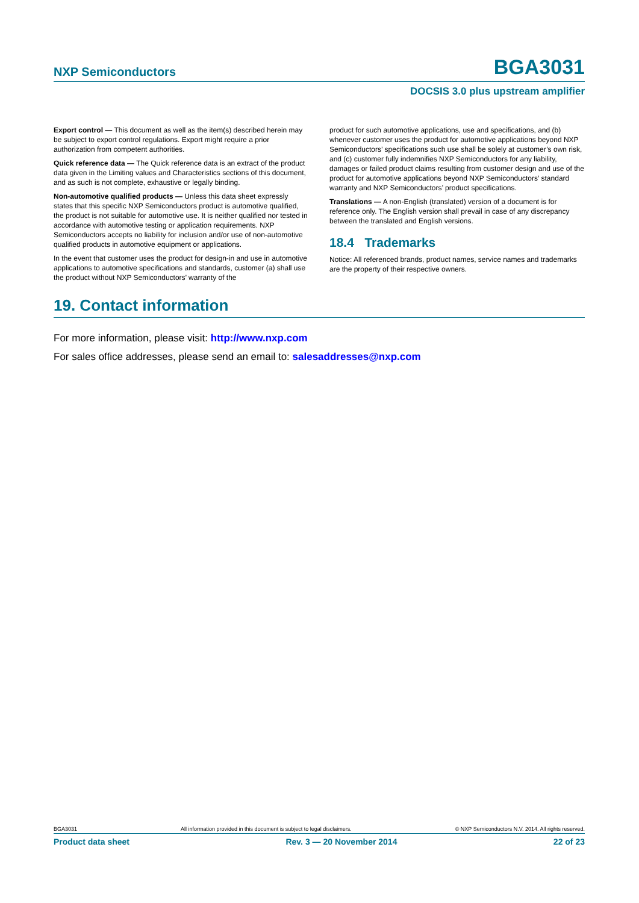NXP Semiconductors BGA3031
DOCSIS 3.0 plus upstream amplifier
Export control — This document as well as the item(s) described herein may be subject to export control regulations. Export might require a prior authorization from competent authorities.
Quick reference data — The Quick reference data is an extract of the product data given in the Limiting values and Characteristics sections of this document, and as such is not complete, exhaustive or legally binding.
Non-automotive qualified products — Unless this data sheet expressly states that this specific NXP Semiconductors product is automotive qualified, the product is not suitable for automotive use. It is neither qualified nor tested in accordance with automotive testing or application requirements. NXP Semiconductors accepts no liability for inclusion and/or use of non-automotive qualified products in automotive equipment or applications.
In the event that customer uses the product for design-in and use in automotive applications to automotive specifications and standards, customer (a) shall use the product without NXP Semiconductors’ warranty of the
product for such automotive applications, use and specifications, and (b) whenever customer uses the product for automotive applications beyond NXP Semiconductors’ specifications such use shall be solely at customer’s own risk, and (c) customer fully indemnifies NXP Semiconductors for any liability, damages or failed product claims resulting from customer design and use of the product for automotive applications beyond NXP Semiconductors’ standard warranty and NXP Semiconductors’ product specifications.
Translations — A non-English (translated) version of a document is for reference only. The English version shall prevail in case of any discrepancy between the translated and English versions.
18.4 Trademarks
Notice: All referenced brands, product names, service names and trademarks are the property of their respective owners.
19. Contact information
For more information, please visit: http://www.nxp.com
For sales office addresses, please send an email to: salesaddresses@nxp.com
BGA3031 All information provided in this document is subject to legal disclaimers. © NXP Semiconductors N.V. 2014. All rights reserved.
Product data sheet Rev. 3 — 20 November 2014 22 of 23